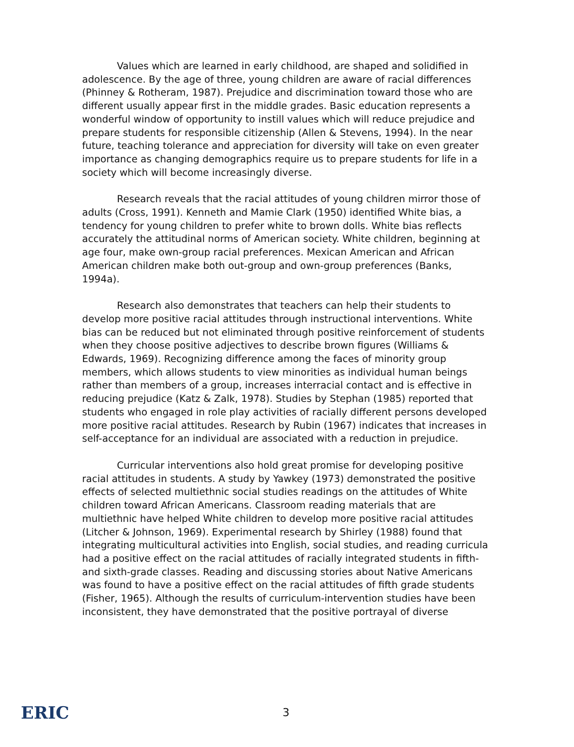Values which are learned in early childhood, are shaped and solidified in adolescence. By the age of three, young children are aware of racial differences (Phinney & Rotheram, 1987). Prejudice and discrimination toward those who are different usually appear first in the middle grades. Basic education represents a wonderful window of opportunity to instill values which will reduce prejudice and prepare students for responsible citizenship (Allen & Stevens, 1994). In the near future, teaching tolerance and appreciation for diversity will take on even greater importance as changing demographics require us to prepare students for life in a society which will become increasingly diverse.
Research reveals that the racial attitudes of young children mirror those of adults (Cross, 1991). Kenneth and Mamie Clark (1950) identified White bias, a tendency for young children to prefer white to brown dolls. White bias reflects accurately the attitudinal norms of American society. White children, beginning at age four, make own-group racial preferences. Mexican American and African American children make both out-group and own-group preferences (Banks, 1994a).
Research also demonstrates that teachers can help their students to develop more positive racial attitudes through instructional interventions. White bias can be reduced but not eliminated through positive reinforcement of students when they choose positive adjectives to describe brown figures (Williams & Edwards, 1969). Recognizing difference among the faces of minority group members, which allows students to view minorities as individual human beings rather than members of a group, increases interracial contact and is effective in reducing prejudice (Katz & Zalk, 1978). Studies by Stephan (1985) reported that students who engaged in role play activities of racially different persons developed more positive racial attitudes. Research by Rubin (1967) indicates that increases in self-acceptance for an individual are associated with a reduction in prejudice.
Curricular interventions also hold great promise for developing positive racial attitudes in students. A study by Yawkey (1973) demonstrated the positive effects of selected multiethnic social studies readings on the attitudes of White children toward African Americans. Classroom reading materials that are multiethnic have helped White children to develop more positive racial attitudes (Litcher & Johnson, 1969). Experimental research by Shirley (1988) found that integrating multicultural activities into English, social studies, and reading curricula had a positive effect on the racial attitudes of racially integrated students in fifth- and sixth-grade classes. Reading and discussing stories about Native Americans was found to have a positive effect on the racial attitudes of fifth grade students (Fisher, 1965). Although the results of curriculum-intervention studies have been inconsistent, they have demonstrated that the positive portrayal of diverse
ERIC 3